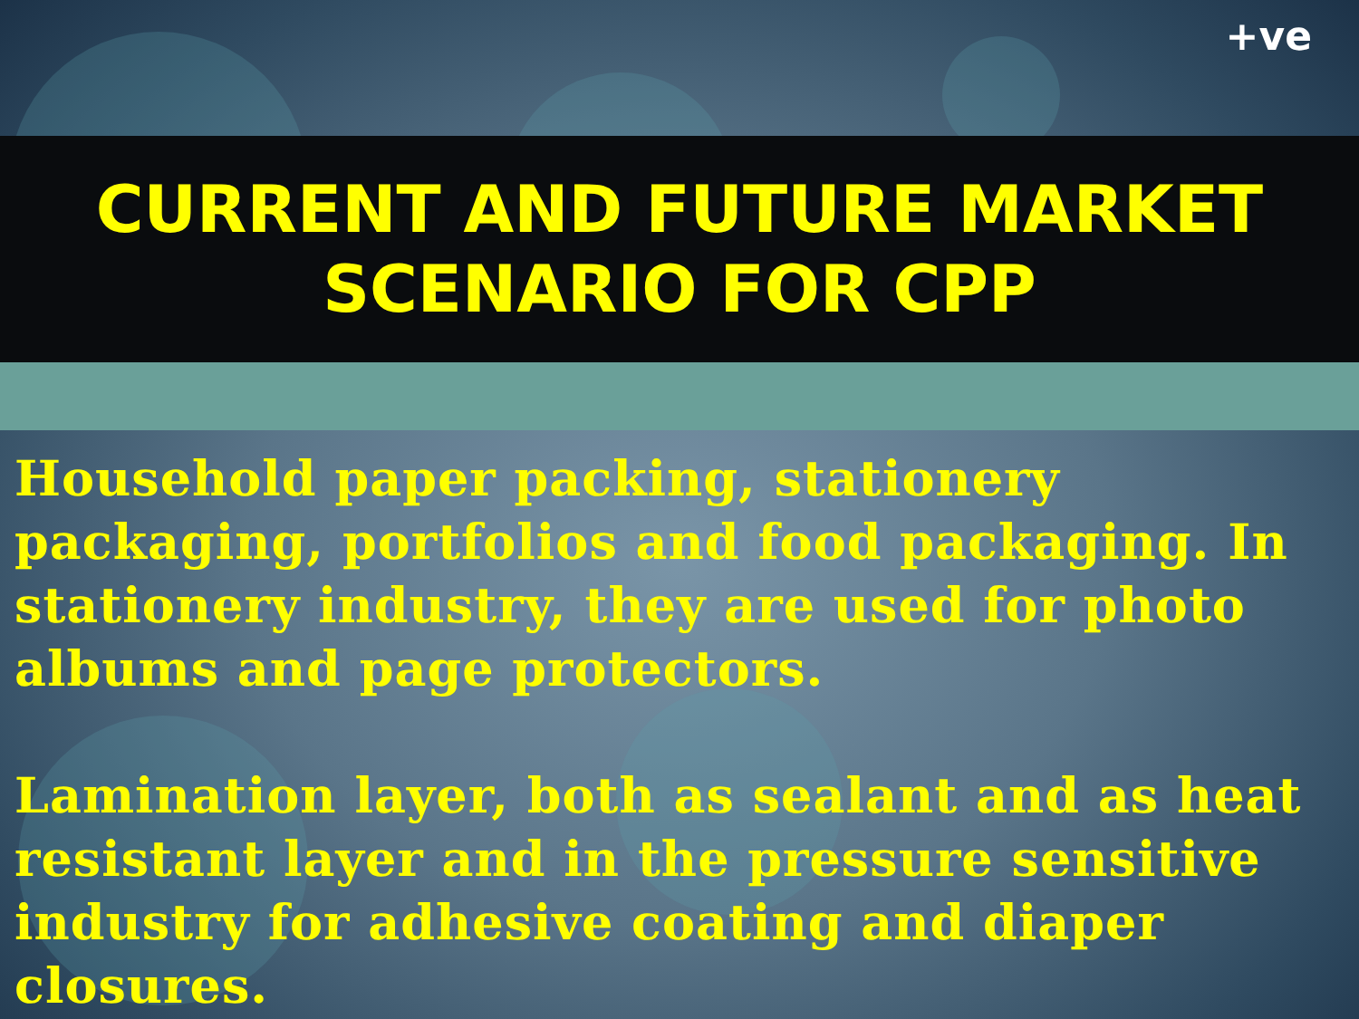+ve
CURRENT AND FUTURE MARKET
SCENARIO FOR CPP
Household paper packing, stationery packaging, portfolios and food packaging. In stationery industry, they are used for photo albums and page protectors.
Lamination layer, both as sealant and as heat resistant layer and in the pressure sensitive industry for adhesive coating and diaper closures.